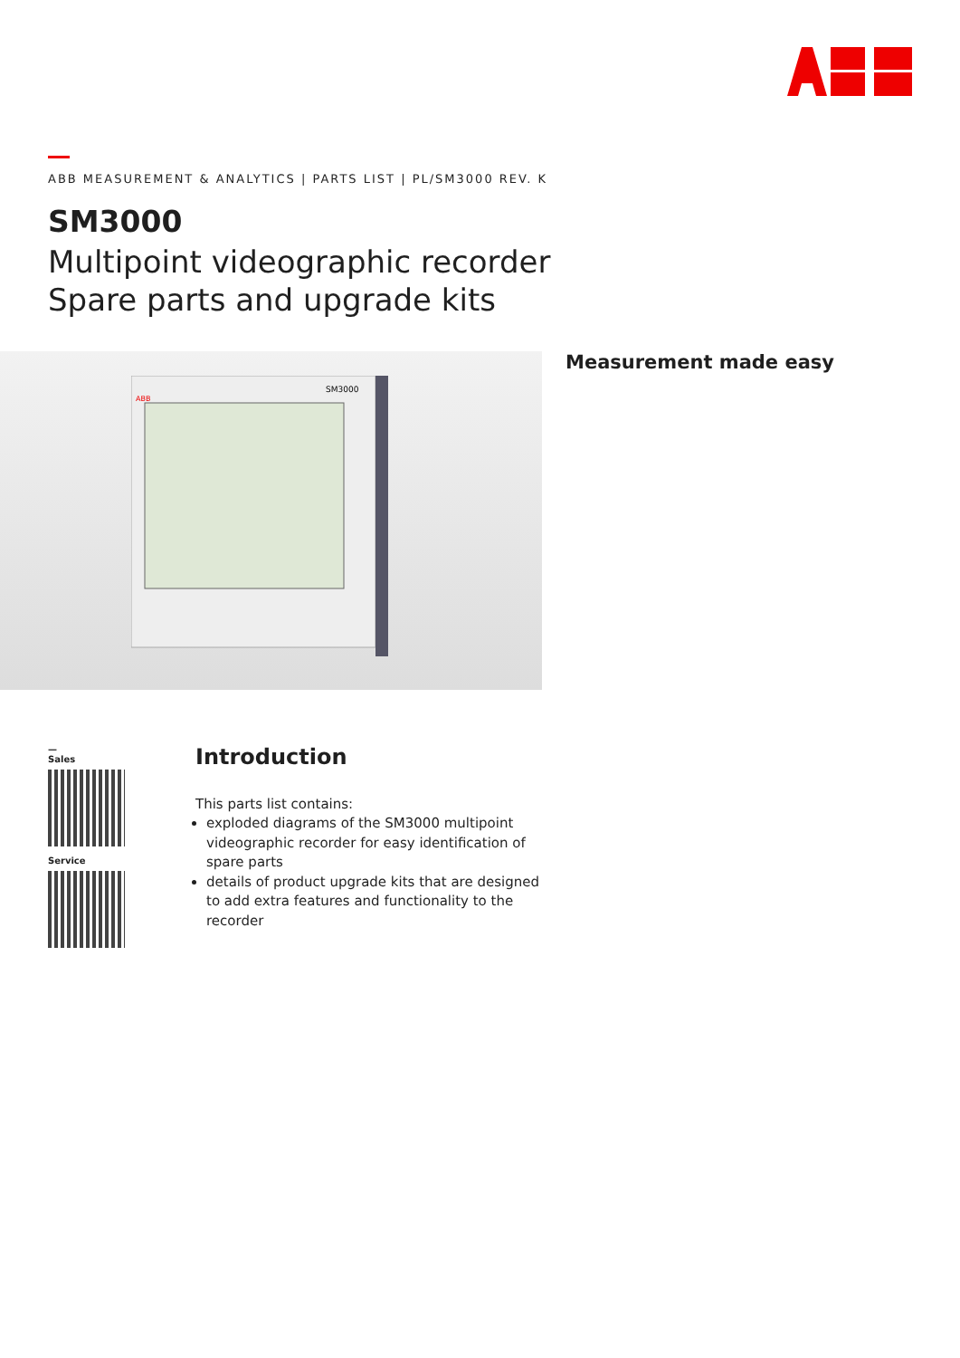ABB MEASUREMENT & ANALYTICS | PARTS LIST | PL/SM3000 REV. K
SM3000
Multipoint videographic recorder
Spare parts and upgrade kits
SM3000
ABB
Measurement made easy
—
Sales
Service
Introduction
This parts list contains:
exploded diagrams of the SM3000 multipoint videographic recorder for easy identification of spare parts
details of product upgrade kits that are designed to add extra features and functionality to the recorder